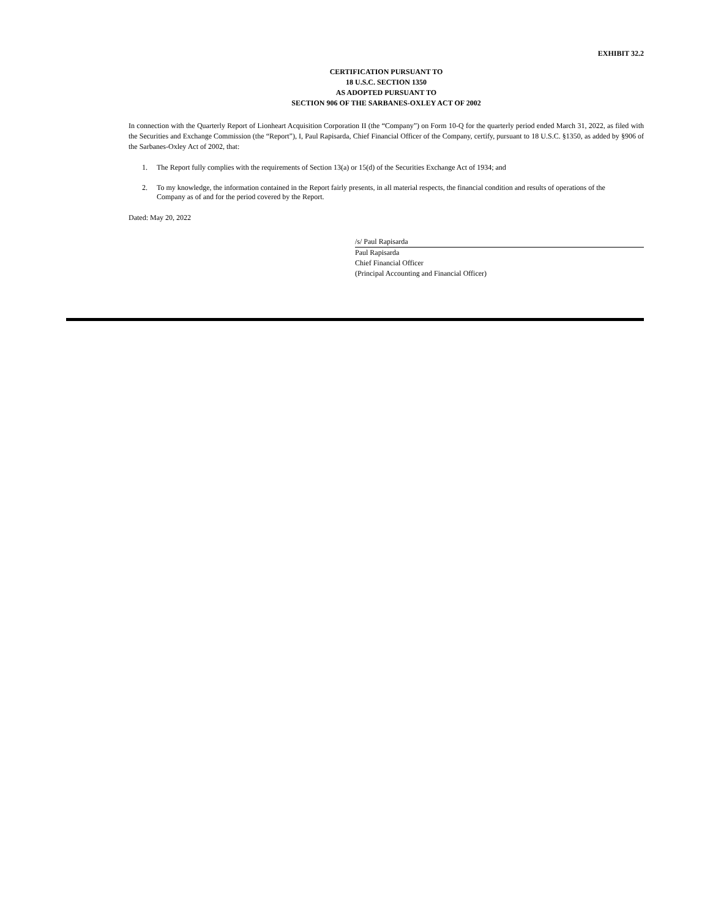EXHIBIT 32.2
CERTIFICATION PURSUANT TO
18 U.S.C. SECTION 1350
AS ADOPTED PURSUANT TO
SECTION 906 OF THE SARBANES-OXLEY ACT OF 2002
In connection with the Quarterly Report of Lionheart Acquisition Corporation II (the “Company”) on Form 10-Q for the quarterly period ended March 31, 2022, as filed with the Securities and Exchange Commission (the “Report”), I, Paul Rapisarda, Chief Financial Officer of the Company, certify, pursuant to 18 U.S.C. §1350, as added by §906 of the Sarbanes-Oxley Act of 2002, that:
1. The Report fully complies with the requirements of Section 13(a) or 15(d) of the Securities Exchange Act of 1934; and
2. To my knowledge, the information contained in the Report fairly presents, in all material respects, the financial condition and results of operations of the Company as of and for the period covered by the Report.
Dated: May 20, 2022
/s/ Paul Rapisarda
Paul Rapisarda
Chief Financial Officer
(Principal Accounting and Financial Officer)